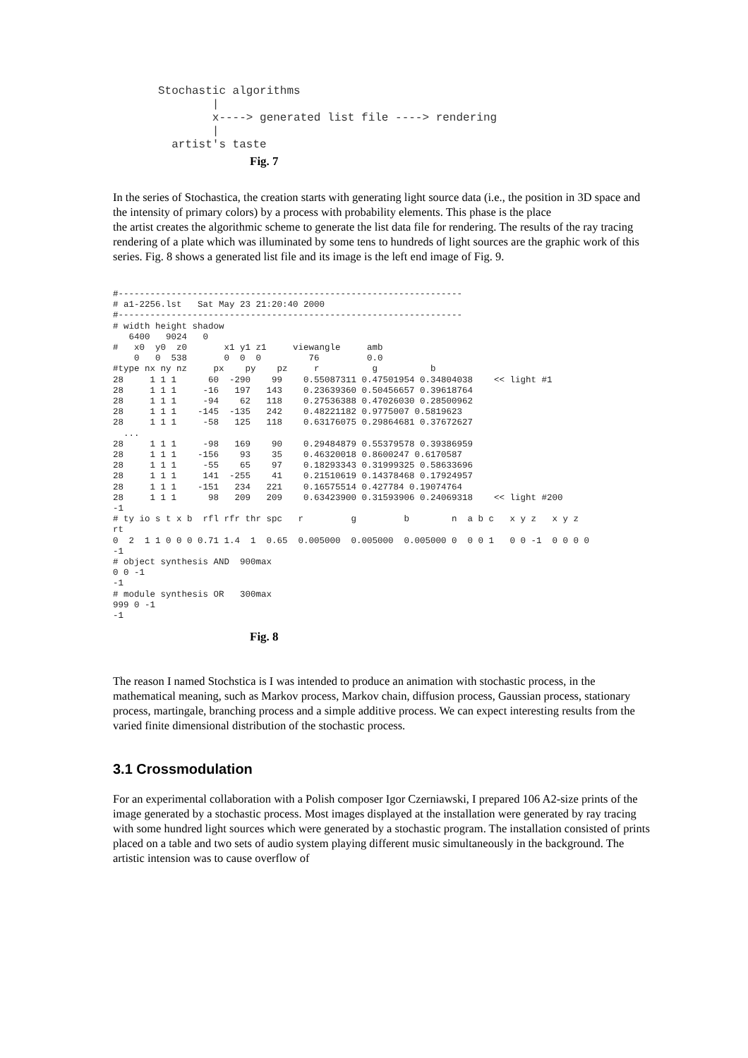Stochastic algorithms
        |
        x----> generated list file ----> rendering
        |
  artist's taste
Fig. 7
In the series of Stochastica, the creation starts with generating light source data (i.e., the position in 3D space and the intensity of primary colors) by a process with probability elements. This phase is the place
the artist creates the algorithmic scheme to generate the list data file for rendering. The results of the ray tracing rendering of a plate which was illuminated by some tens to hundreds of light sources are the graphic work of this series. Fig. 8 shows a generated list file and its image is the left end image of Fig. 9.
#-----------------------------------------------------------------
# a1-2256.lst   Sat May 23 21:20:40 2000
#-----------------------------------------------------------------
# width height shadow
   6400   9024   0
#   x0  y0  z0       x1 y1 z1     viewangle     amb
    0   0  538       0  0  0         76         0.0
#type nx ny nz     px    py    pz     r          g          b
28     1 1 1      60  -290    99    0.55087311 0.47501954 0.34804038    << light #1
28     1 1 1     -16   197   143    0.23639360 0.50456657 0.39618764
28     1 1 1     -94    62   118    0.27536388 0.47026030 0.28500962
28     1 1 1    -145  -135   242    0.48221182 0.9775007 0.5819623
28     1 1 1     -58   125   118    0.63176075 0.29864681 0.37672627
  ...
28     1 1 1     -98   169    90    0.29484879 0.55379578 0.39386959
28     1 1 1    -156    93    35    0.46320018 0.8600247 0.6170587
28     1 1 1     -55    65    97    0.18293343 0.31999325 0.58633696
28     1 1 1     141  -255    41    0.21510619 0.14378468 0.17924957
28     1 1 1    -151   234   221    0.16575514 0.427784 0.19074764
28     1 1 1      98   209   209    0.63423900 0.31593906 0.24069318    << light #200
-1
# ty io s t x b  rfl rfr thr spc   r         g         b        n  a b c   x y z   x y z
rt
0  2  1 1 0 0 0 0.71 1.4  1  0.65  0.005000  0.005000  0.005000 0  0 0 1   0 0 -1  0 0 0 0
-1
# object synthesis AND  900max
0 0 -1
-1
# module synthesis OR   300max
999 0 -1
-1
Fig. 8
The reason I named Stochstica is I was intended to produce an animation with stochastic process, in the mathematical meaning, such as Markov process, Markov chain, diffusion process, Gaussian process, stationary process, martingale, branching process and a simple additive process. We can expect interesting results from the varied finite dimensional distribution of the stochastic process.
3.1 Crossmodulation
For an experimental collaboration with a Polish composer Igor Czerniawski, I prepared 106 A2-size prints of the image generated by a stochastic process. Most images displayed at the installation were generated by ray tracing with some hundred light sources which were generated by a stochastic program. The installation consisted of prints placed on a table and two sets of audio system playing different music simultaneously in the background. The artistic intension was to cause overflow of